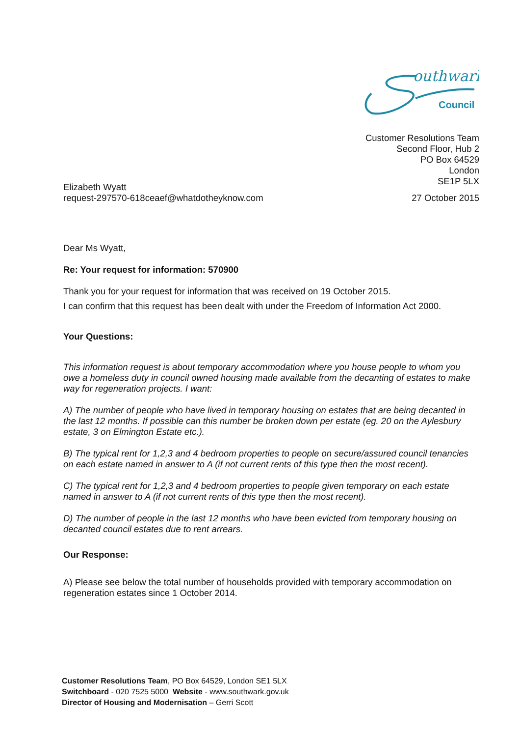outhwark
Council
Customer Resolutions Team
Second Floor, Hub 2
PO Box 64529
London
SE1P 5LX
Elizabeth Wyatt
request-297570-618ceaef@whatdotheyknow.com
27 October 2015
Dear Ms Wyatt,
Re: Your request for information: 570900
Thank you for your request for information that was received on 19 October 2015.
I can confirm that this request has been dealt with under the Freedom of Information Act 2000.
Your Questions:
This information request is about temporary accommodation where you house people to whom you owe a homeless duty in council owned housing made available from the decanting of estates to make way for regeneration projects. I want:
A) The number of people who have lived in temporary housing on estates that are being decanted in the last 12 months. If possible can this number be broken down per estate (eg. 20 on the Aylesbury estate, 3 on Elmington Estate etc.).
B) The typical rent for 1,2,3 and 4 bedroom properties to people on secure/assured council tenancies on each estate named in answer to A (if not current rents of this type then the most recent).
C) The typical rent for 1,2,3 and 4 bedroom properties to people given temporary on each estate named in answer to A (if not current rents of this type then the most recent).
D) The number of people in the last 12 months who have been evicted from temporary housing on decanted council estates due to rent arrears.
Our Response:
A) Please see below the total number of households provided with temporary accommodation on regeneration estates since 1 October 2014.
Customer Resolutions Team, PO Box 64529, London SE1 5LX
Switchboard - 020 7525 5000 Website - www.southwark.gov.uk
Director of Housing and Modernisation – Gerri Scott